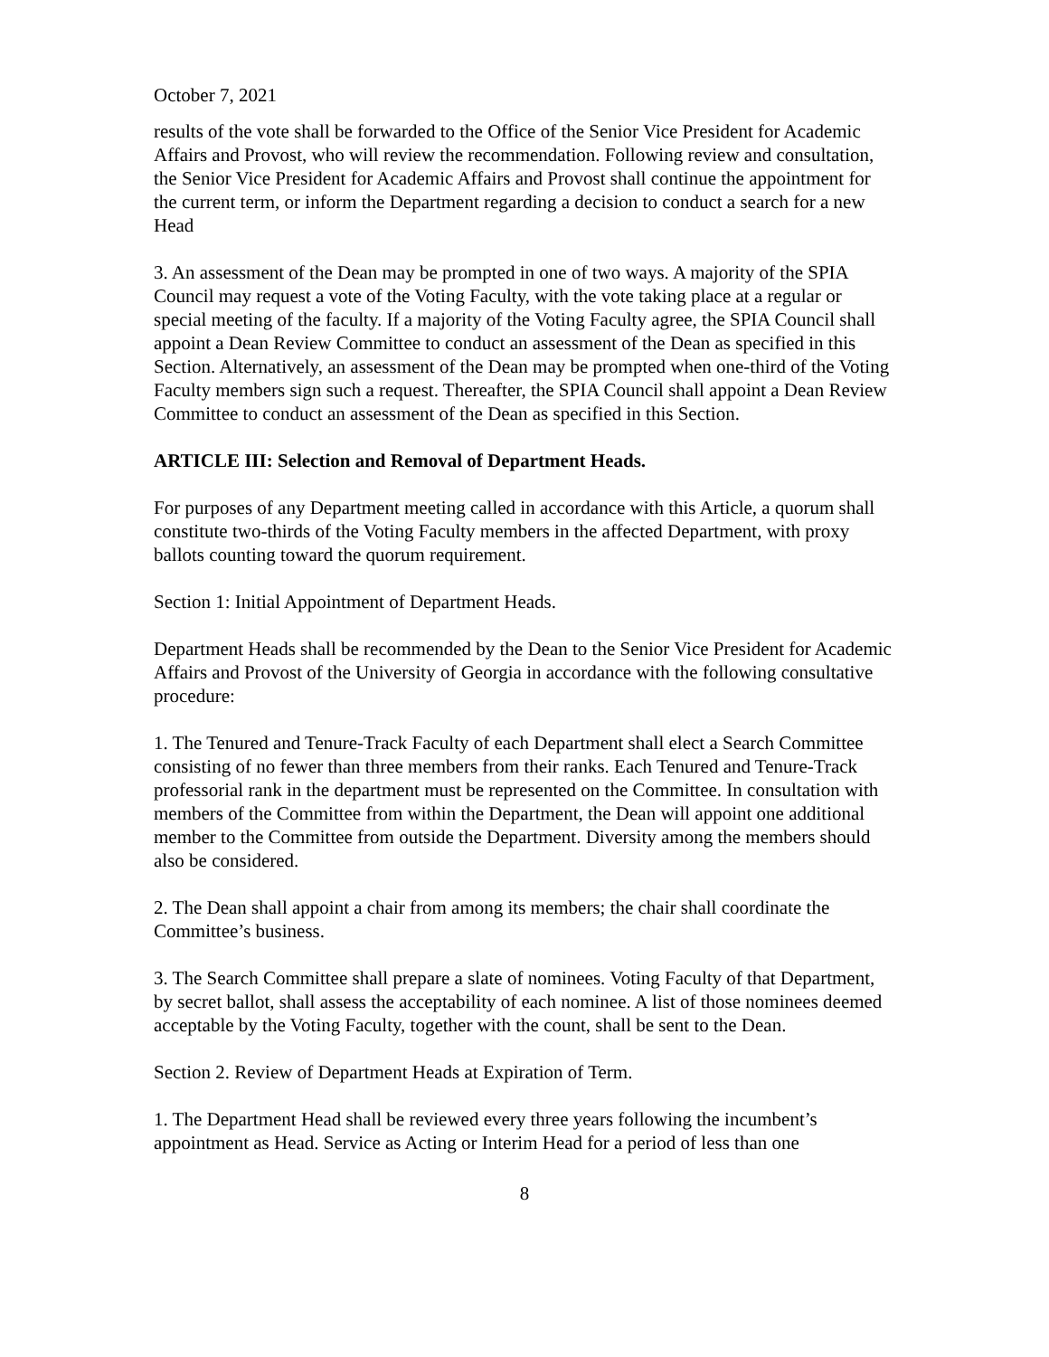October 7, 2021
results of the vote shall be forwarded to the Office of the Senior Vice President for Academic Affairs and Provost, who will review the recommendation. Following review and consultation, the Senior Vice President for Academic Affairs and Provost shall continue the appointment for the current term, or inform the Department regarding a decision to conduct a search for a new Head
3. An assessment of the Dean may be prompted in one of two ways. A majority of the SPIA Council may request a vote of the Voting Faculty, with the vote taking place at a regular or special meeting of the faculty. If a majority of the Voting Faculty agree, the SPIA Council shall appoint a Dean Review Committee to conduct an assessment of the Dean as specified in this Section. Alternatively, an assessment of the Dean may be prompted when one-third of the Voting Faculty members sign such a request. Thereafter, the SPIA Council shall appoint a Dean Review Committee to conduct an assessment of the Dean as specified in this Section.
ARTICLE III: Selection and Removal of Department Heads.
For purposes of any Department meeting called in accordance with this Article, a quorum shall constitute two-thirds of the Voting Faculty members in the affected Department, with proxy ballots counting toward the quorum requirement.
Section 1: Initial Appointment of Department Heads.
Department Heads shall be recommended by the Dean to the Senior Vice President for Academic Affairs and Provost of the University of Georgia in accordance with the following consultative procedure:
1. The Tenured and Tenure-Track Faculty of each Department shall elect a Search Committee consisting of no fewer than three members from their ranks. Each Tenured and Tenure-Track professorial rank in the department must be represented on the Committee. In consultation with members of the Committee from within the Department, the Dean will appoint one additional member to the Committee from outside the Department. Diversity among the members should also be considered.
2. The Dean shall appoint a chair from among its members; the chair shall coordinate the Committee’s business.
3. The Search Committee shall prepare a slate of nominees. Voting Faculty of that Department, by secret ballot, shall assess the acceptability of each nominee. A list of those nominees deemed acceptable by the Voting Faculty, together with the count, shall be sent to the Dean.
Section 2. Review of Department Heads at Expiration of Term.
1. The Department Head shall be reviewed every three years following the incumbent’s appointment as Head. Service as Acting or Interim Head for a period of less than one
8